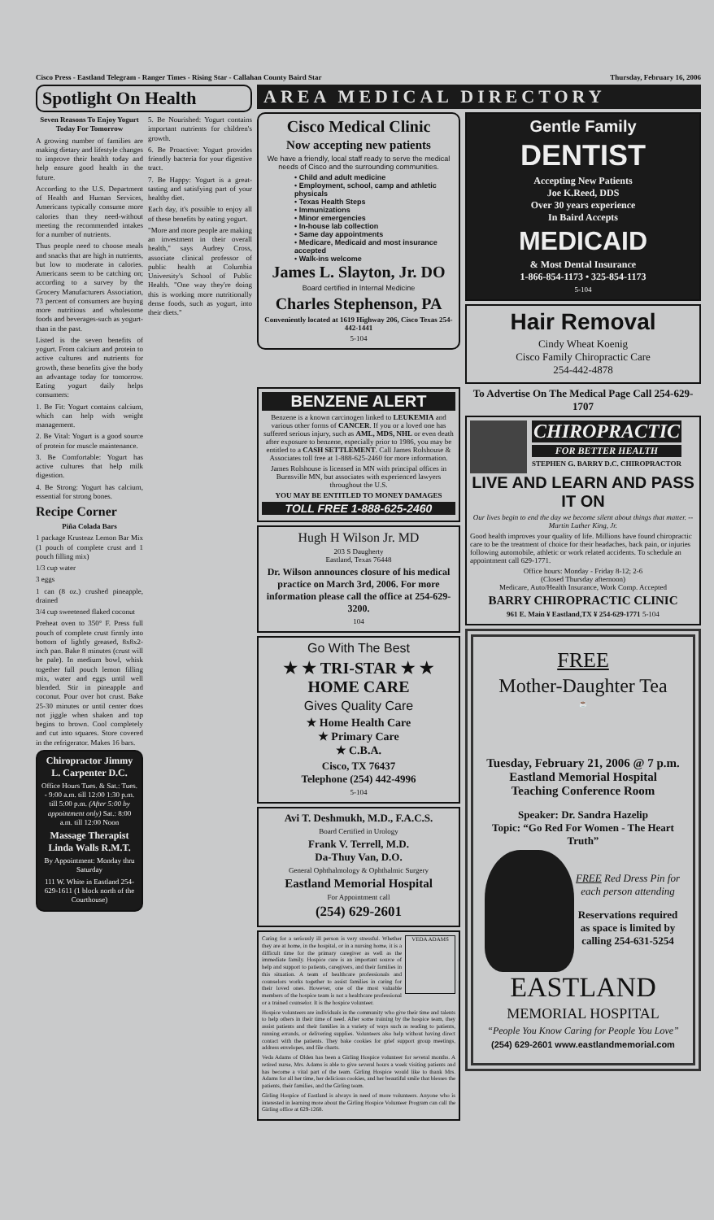Cisco Press - Eastland Telegram - Ranger Times - Rising Star - Callahan County Baird Star Thursday, February 16, 2006
Spotlight On Health
Seven Reasons To Enjoy Yogurt Today For Tomorrow
A growing number of families are making dietary and lifestyle changes to improve their health today and help ensure good health in the future.
According to the U.S. Department of Health and Human Services, Americans typically consume more calories than they need-without meeting the recommended intakes for a number of nutrients.
Thus people need to choose meals and snacks that are high in nutrients, but low to moderate in calories. Americans seem to be catching on; according to a survey by the Grocery Manufacturers Association, 73 percent of consumers are buying more nutritious and wholesome foods and beverages-such as yogurt-than in the past.
Listed is the seven benefits of yogurt. From calcium and protein to active cultures and nutrients for growth, these benefits give the body an advantage today for tomorrow. Eating yogurt daily helps consumers:
1. Be Fit: Yogurt contains calcium, which can help with weight management.
2. Be Vital: Yogurt is a good source of protein for muscle maintenance.
3. Be Comfortable: Yogurt has active cultures that help milk digestion.
4. Be Strong: Yogurt has calcium, essential for strong bones.
Recipe Corner
Piña Colada Bars
1 package Krusteaz Lemon Bar Mix (1 pouch of complete crust and 1 pouch filling mix)
1/3 cup water
3 eggs
1 can (8 oz.) crushed pineapple, drained
3/4 cup sweetened flaked coconut
Preheat oven to 350° F. Press full pouch of complete crust firmly into bottom of lightly greased, 8x8x2-inch pan. Bake 8 minutes (crust will be pale). In medium bowl, whisk together full pouch lemon filling mix, water and eggs until well blended. Stir in pineapple and coconut. Pour over hot crust. Bake 25-30 minutes or until center does not jiggle when shaken and top begins to brown. Cool completely and cut into squares. Store covered in the refrigerator. Makes 16 bars.
Chiropractor Jimmy L. Carpenter D.C.
Office Hours Tues. & Sat.: Tues. - 9:00 a.m. till 12:00 1:30 p.m. till 5:00 p.m. (After 5:00 by appointment only) Sat.: 8:00 a.m. till 12:00 Noon
Massage Therapist Linda Walls R.M.T.
By Appointment: Monday thru Saturday
111 W. White in Eastland 254-629-1611 (1 block north of the Courthouse)
5. Be Nourished: Yogurt contains important nutrients for children's growth.
6. Be Proactive: Yogurt provides friendly bacteria for your digestive tract.
7. Be Happy: Yogurt is a great-tasting and satisfying part of your healthy diet.
Each day, it's possible to enjoy all of these benefits by eating yogurt.
"More and more people are making an investment in their overall health," says Audrey Cross, associate clinical professor of public health at Columbia University's School of Public Health. "One way they're doing this is working more nutritionally dense foods, such as yogurt, into their diets."
AREA MEDICAL DIRECTORY
Cisco Medical Clinic
Now accepting new patients
We have a friendly, local staff ready to serve the medical needs of Cisco and the surrounding communities.
• Child and adult medicine
• Employment, school, camp and athletic physicals
• Texas Health Steps
• Immunizations
• Minor emergencies
• In-house lab collection
• Same day appointments
• Medicare, Medicaid and most insurance accepted
• Walk-ins welcome
James L. Slayton, Jr. DO
Board certified in Internal Medicine
Charles Stephenson, PA
Conveniently located at 1619 Highway 206, Cisco Texas 254-442-1441
5-104
Gentle Family
DENTIST
Accepting New Patients
Joe K.Reed, DDS
Over 30 years experience
In Baird Accepts
MEDICAID
& Most Dental Insurance
1-866-854-1173 • 325-854-1173
5-104
Hair Removal
Cindy Wheat Koenig
Cisco Family Chiropractic Care
254-442-4878
BENZENE ALERT
Benzene is a known carcinogen linked to LEUKEMIA and various other forms of CANCER. If you or a loved one has suffered serious injury, such as AML, MDS, NHL or even death after exposure to benzene, especially prior to 1986, you may be entitled to a CASH SETTLEMENT. Call James Rolshouse & Associates toll free at 1-888-625-2460 for more information.
James Rolshouse is licensed in MN with principal offices in Burnsville MN, but associates with experienced lawyers throughout the U.S.
YOU MAY BE ENTITLED TO MONEY DAMAGES
TOLL FREE 1-888-625-2460
Hugh H Wilson Jr. MD
203 S Daugherty
Eastland, Texas 76448
Dr. Wilson announces closure of his medical practice on March 3rd, 2006. For more information please call the office at 254-629-3200.
104
Go With The Best
★ ★ TRI-STAR ★ ★
HOME CARE
Gives Quality Care
★ Home Health Care
★ Primary Care
★ C.B.A.
Cisco, TX 76437
Telephone (254) 442-4996
5-104
Avi T. Deshmukh, M.D., F.A.C.S.
Board Certified in Urology
Frank V. Terrell, M.D.
Da-Thuy Van, D.O.
General Ophthalmology & Ophthalmic Surgery
Eastland Memorial Hospital
For Appointment call
(254) 629-2601
VEDA ADAMS
Caring for a seriously ill person is very stressful. Whether they are at home, in the hospital, or in a nursing home, it is a difficult time for the primary caregiver as well as the immediate family. Hospice care is an important source of help and support to patients, caregivers, and their families in this situation. A team of healthcare professionals and counselors works together to assist families in caring for their loved ones. However, one of the most valuable members of the hospice team is not a healthcare professional or a trained counselor. It is the hospice volunteer.
Hospice volunteers are individuals in the community who give their time and talents to help others in their time of need. After some training by the hospice team, they assist patients and their families in a variety of ways such as reading to patients, running errands, or delivering supplies. Volunteers also help without having direct contact with the patients. They bake cookies for grief support group meetings, address envelopes, and file charts.
Veda Adams of Olden has been a Girling Hospice volunteer for several months. A retired nurse, Mrs. Adams is able to give several hours a week visiting patients and has become a vital part of the team. Girling Hospice would like to thank Mrs. Adams for all her time, her delicious cookies, and her beautiful smile that blesses the patients, their families, and the Girling team.
Girling Hospice of Eastland is always in need of more volunteers. Anyone who is interested in learning more about the Girling Hospice Volunteer Program can call the Girling office at 629-1268.
To Advertise On The Medical Page Call 254-629-1707
CHIROPRACTIC
FOR BETTER HEALTH
STEPHEN G. BARRY D.C. CHIROPRACTOR
LIVE AND LEARN AND PASS IT ON
Our lives begin to end the day we become silent about things that matter. --Martin Luther King, Jr.
Good health improves your quality of life. Millions have found chiropractic care to be the treatment of choice for their headaches, back pain, or injuries following automobile, athletic or work related accidents. To schedule an appointment call 629-1771.
Office hours: Monday - Friday 8-12; 2-6
(Closed Thursday afternoon)
Medicare, Auto/Health Insurance, Work Comp. Accepted
BARRY CHIROPRACTIC CLINIC
961 E. Main ¥ Eastland,TX ¥ 254-629-1771 5-104
FREE
Mother-Daughter Tea
☕
Tuesday, February 21, 2006 @ 7 p.m.
Eastland Memorial Hospital
Teaching Conference Room
Speaker: Dr. Sandra Hazelip
Topic: “Go Red For Women - The Heart Truth”
FREE Red Dress Pin for each person attending
Reservations required as space is limited by calling 254-631-5254
EASTLAND
MEMORIAL HOSPITAL
“People You Know Caring for People You Love”
(254) 629-2601 www.eastlandmemorial.com